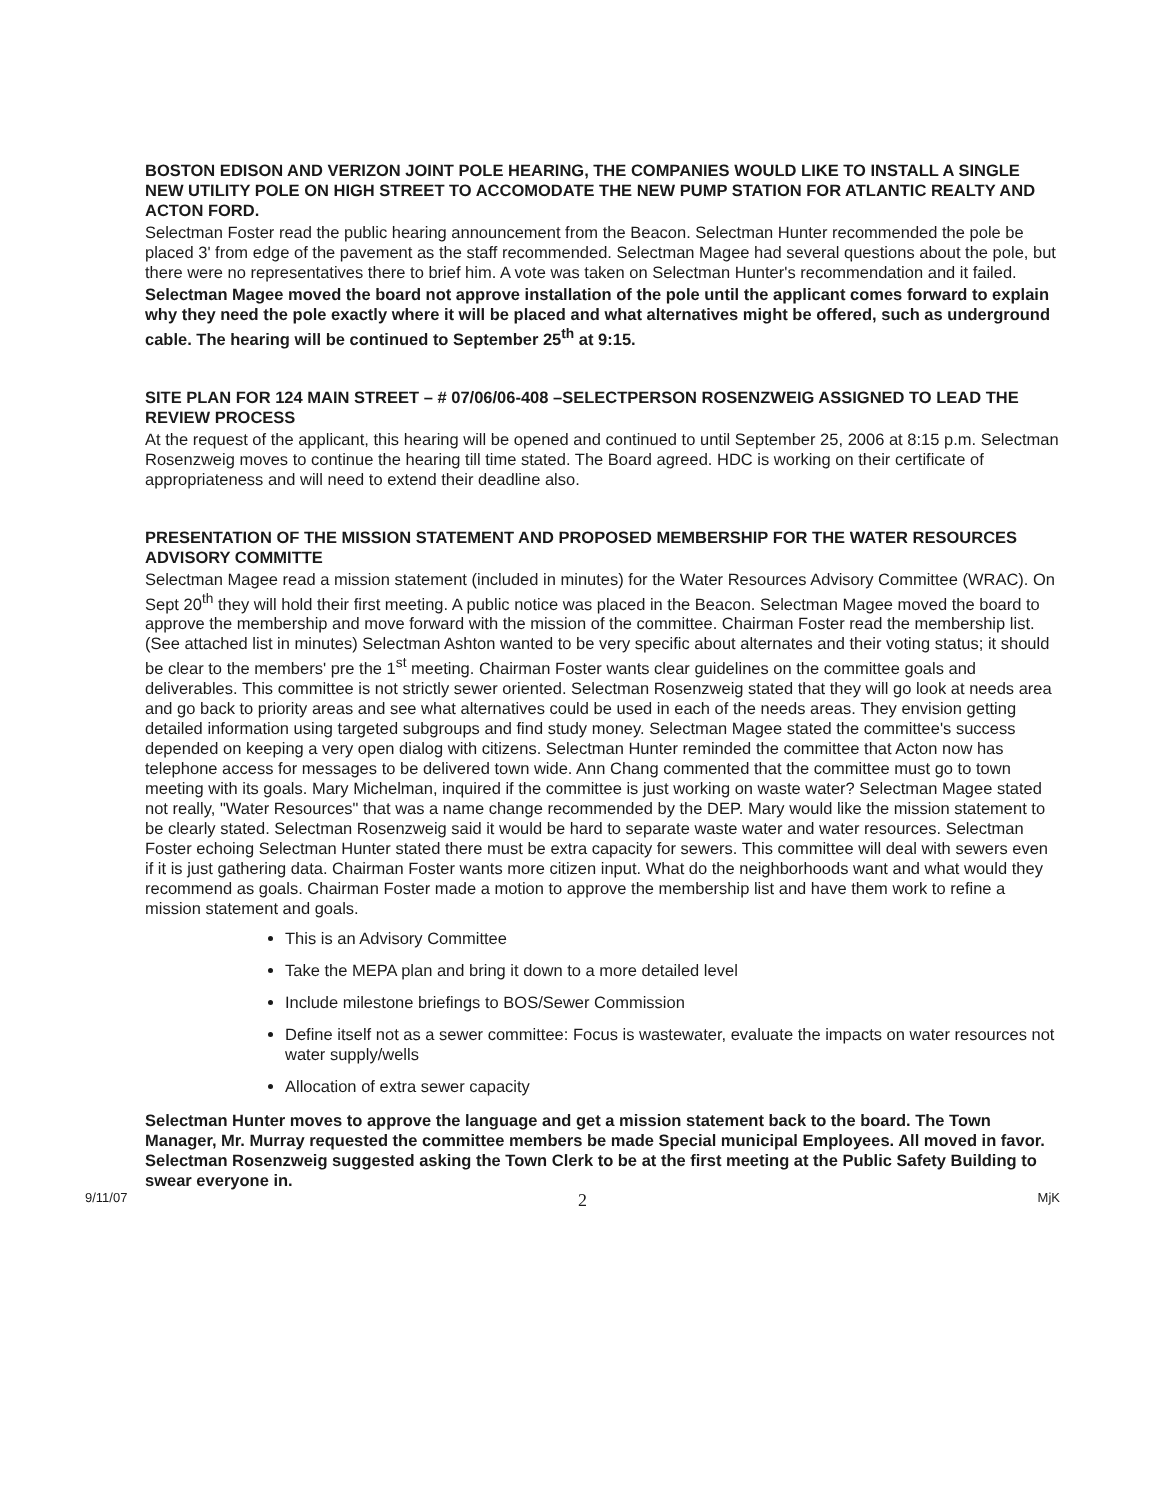BOSTON EDISON AND VERIZON JOINT POLE HEARING, THE COMPANIES WOULD LIKE TO INSTALL A SINGLE NEW UTILITY POLE ON HIGH STREET TO ACCOMODATE THE NEW PUMP STATION FOR ATLANTIC REALTY AND ACTON FORD.
Selectman Foster read the public hearing announcement from the Beacon. Selectman Hunter recommended the pole be placed 3' from edge of the pavement as the staff recommended. Selectman Magee had several questions about the pole, but there were no representatives there to brief him. A vote was taken on Selectman Hunter's recommendation and it failed.
Selectman Magee moved the board not approve installation of the pole until the applicant comes forward to explain why they need the pole exactly where it will be placed and what alternatives might be offered, such as underground cable. The hearing will be continued to September 25<sup>th</sup> at 9:15.
SITE PLAN FOR 124 MAIN STREET – # 07/06/06-408 –SELECTPERSON ROSENZWEIG ASSIGNED TO LEAD THE REVIEW PROCESS
At the request of the applicant, this hearing will be opened and continued to until September 25, 2006 at 8:15 p.m. Selectman Rosenzweig moves to continue the hearing till time stated. The Board agreed. HDC is working on their certificate of appropriateness and will need to extend their deadline also.
PRESENTATION OF THE MISSION STATEMENT AND PROPOSED MEMBERSHIP FOR THE WATER RESOURCES ADVISORY COMMITTE
Selectman Magee read a mission statement (included in minutes) for the Water Resources Advisory Committee (WRAC). On Sept 20<sup>th</sup> they will hold their first meeting. A public notice was placed in the Beacon. Selectman Magee moved the board to approve the membership and move forward with the mission of the committee. Chairman Foster read the membership list. (See attached list in minutes) Selectman Ashton wanted to be very specific about alternates and their voting status; it should be clear to the members' pre the 1<sup>st</sup> meeting. Chairman Foster wants clear guidelines on the committee goals and deliverables. This committee is not strictly sewer oriented. Selectman Rosenzweig stated that they will go look at needs area and go back to priority areas and see what alternatives could be used in each of the needs areas. They envision getting detailed information using targeted subgroups and find study money. Selectman Magee stated the committee's success depended on keeping a very open dialog with citizens. Selectman Hunter reminded the committee that Acton now has telephone access for messages to be delivered town wide. Ann Chang commented that the committee must go to town meeting with its goals. Mary Michelman, inquired if the committee is just working on waste water? Selectman Magee stated not really, "Water Resources" that was a name change recommended by the DEP. Mary would like the mission statement to be clearly stated. Selectman Rosenzweig said it would be hard to separate waste water and water resources. Selectman Foster echoing Selectman Hunter stated there must be extra capacity for sewers. This committee will deal with sewers even if it is just gathering data. Chairman Foster wants more citizen input. What do the neighborhoods want and what would they recommend as goals. Chairman Foster made a motion to approve the membership list and have them work to refine a mission statement and goals.
This is an Advisory Committee
Take the MEPA plan and bring it down to a more detailed level
Include milestone briefings to BOS/Sewer Commission
Define itself not as a sewer committee: Focus is wastewater, evaluate the impacts on water resources not water supply/wells
Allocation of extra sewer capacity
Selectman Hunter moves to approve the language and get a mission statement back to the board. The Town Manager, Mr. Murray requested the committee members be made Special municipal Employees. All moved in favor. Selectman Rosenzweig suggested asking the Town Clerk to be at the first meeting at the Public Safety Building to swear everyone in.
9/11/07 2 MjK